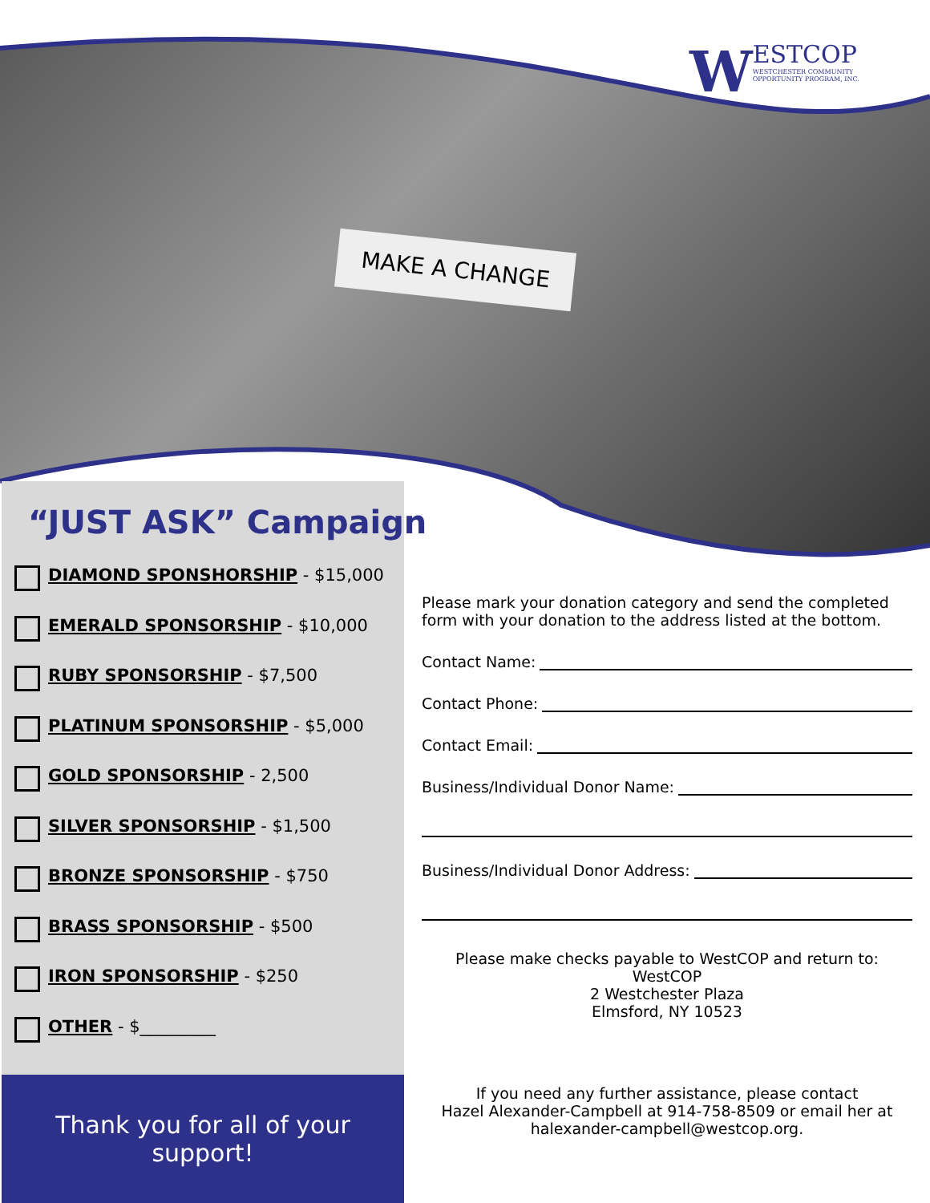MAKE A CHANGE
WESTCOP
WESTCHESTER COMMUNITY OPPORTUNITY PROGRAM, INC.
“JUST ASK” Campaign
DIAMOND SPONSHORSHIP - $15,000
EMERALD SPONSORSHIP - $10,000
RUBY SPONSORSHIP - $7,500
PLATINUM SPONSORSHIP - $5,000
GOLD SPONSORSHIP - 2,500
SILVER SPONSORSHIP - $1,500
BRONZE SPONSORSHIP - $750
BRASS SPONSORSHIP - $500
IRON SPONSORSHIP - $250
OTHER - $_________
Thank you for all of your
support!
Please mark your donation category and send the completed form with your donation to the address listed at the bottom.
Contact Name:
Contact Phone:
Contact Email:
Business/Individual Donor Name:
Business/Individual Donor Address:
Please make checks payable to WestCOP and return to:
WestCOP
2 Westchester Plaza
Elmsford, NY 10523
If you need any further assistance, please contact
Hazel Alexander-Campbell at 914-758-8509 or email her at
halexander-campbell@westcop.org.